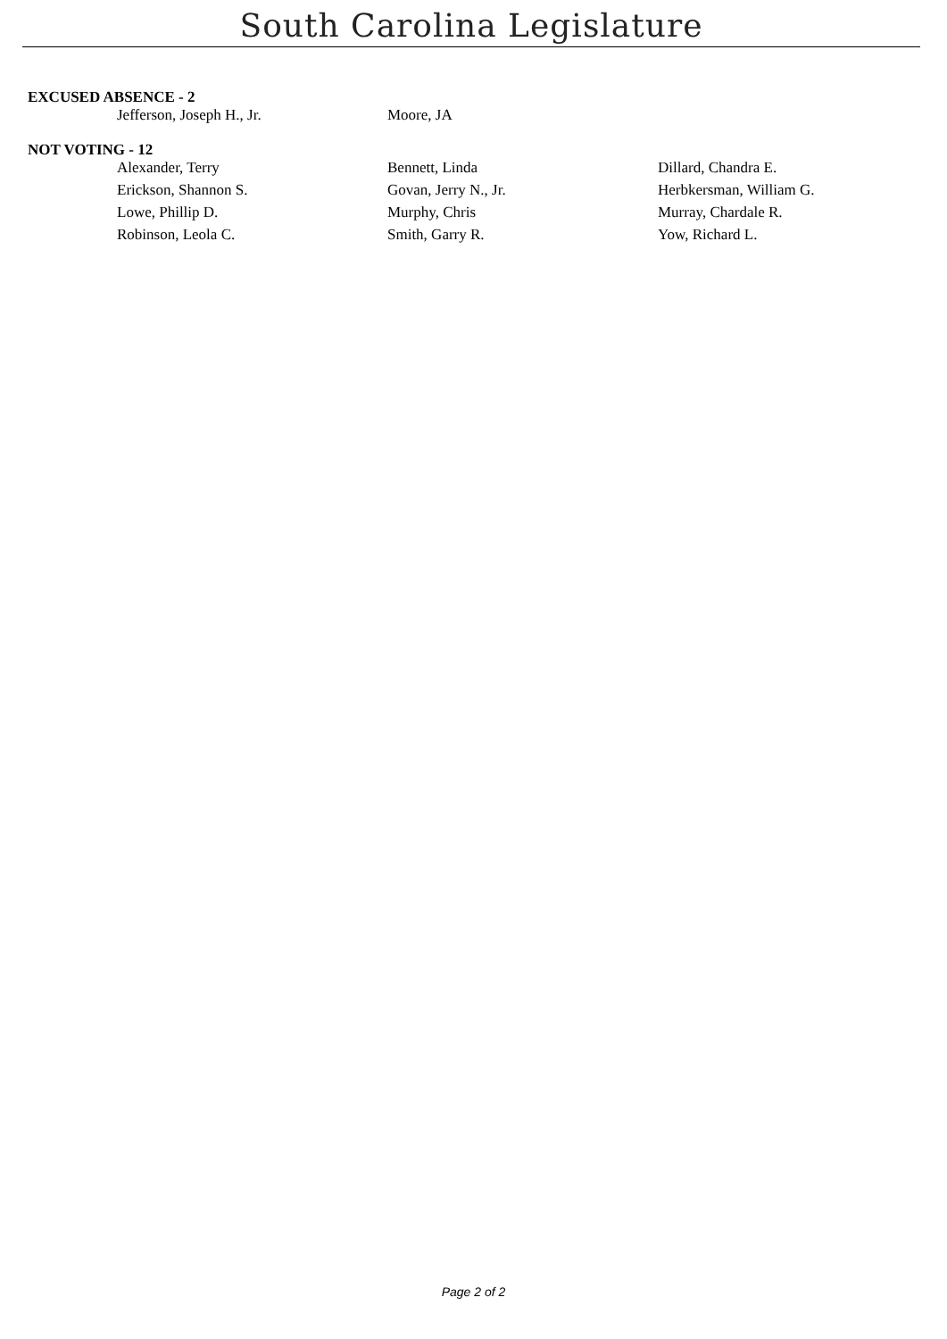South Carolina Legislature
EXCUSED ABSENCE - 2
| Jefferson, Joseph H., Jr. | Moore, JA | |
NOT VOTING - 12
| Alexander, Terry | Bennett, Linda | Dillard, Chandra E. |
| Erickson, Shannon S. | Govan, Jerry N., Jr. | Herbkersman, William G. |
| Lowe, Phillip D. | Murphy, Chris | Murray, Chardale R. |
| Robinson, Leola C. | Smith, Garry R. | Yow, Richard L. |
Page 2 of 2